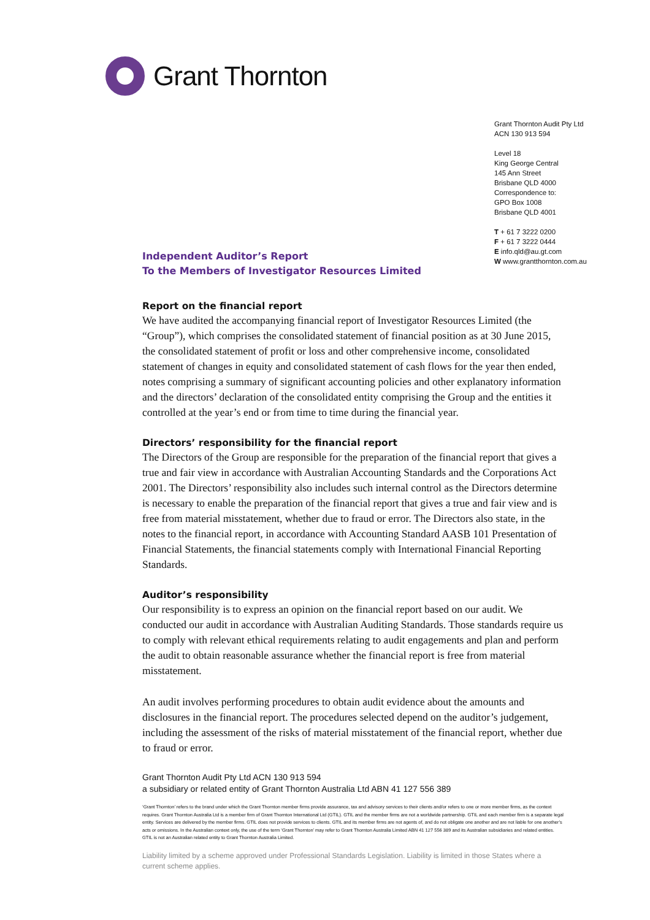Grant Thornton
Grant Thornton Audit Pty Ltd
ACN 130 913 594
Level 18
King George Central
145 Ann Street
Brisbane QLD 4000
Correspondence to:
GPO Box 1008
Brisbane QLD 4001
T + 61 7 3222 0200
F + 61 7 3222 0444
E info.qld@au.gt.com
W www.grantthornton.com.au
Independent Auditor’s Report
To the Members of Investigator Resources Limited
Report on the financial report
We have audited the accompanying financial report of Investigator Resources Limited (the “Group”), which comprises the consolidated statement of financial position as at 30 June 2015, the consolidated statement of profit or loss and other comprehensive income, consolidated statement of changes in equity and consolidated statement of cash flows for the year then ended, notes comprising a summary of significant accounting policies and other explanatory information and the directors’ declaration of the consolidated entity comprising the Group and the entities it controlled at the year’s end or from time to time during the financial year.
Directors’ responsibility for the financial report
The Directors of the Group are responsible for the preparation of the financial report that gives a true and fair view in accordance with Australian Accounting Standards and the Corporations Act 2001. The Directors’ responsibility also includes such internal control as the Directors determine is necessary to enable the preparation of the financial report that gives a true and fair view and is free from material misstatement, whether due to fraud or error. The Directors also state, in the notes to the financial report, in accordance with Accounting Standard AASB 101 Presentation of Financial Statements, the financial statements comply with International Financial Reporting Standards.
Auditor’s responsibility
Our responsibility is to express an opinion on the financial report based on our audit. We conducted our audit in accordance with Australian Auditing Standards. Those standards require us to comply with relevant ethical requirements relating to audit engagements and plan and perform the audit to obtain reasonable assurance whether the financial report is free from material misstatement.
An audit involves performing procedures to obtain audit evidence about the amounts and disclosures in the financial report. The procedures selected depend on the auditor’s judgement, including the assessment of the risks of material misstatement of the financial report, whether due to fraud or error.
Grant Thornton Audit Pty Ltd ACN 130 913 594
a subsidiary or related entity of Grant Thornton Australia Ltd ABN 41 127 556 389
‘Grant Thornton’ refers to the brand under which the Grant Thornton member firms provide assurance, tax and advisory services to their clients and/or refers to one or more member firms, as the context requires. Grant Thornton Australia Ltd is a member firm of Grant Thornton International Ltd (GTIL). GTIL and the member firms are not a worldwide partnership. GTIL and each member firm is a separate legal entity. Services are delivered by the member firms. GTIL does not provide services to clients. GTIL and its member firms are not agents of, and do not obligate one another and are not liable for one another’s acts or omissions. In the Australian context only, the use of the term ‘Grant Thornton’ may refer to Grant Thornton Australia Limited ABN 41 127 556 389 and its Australian subsidiaries and related entities. GTIL is not an Australian related entity to Grant Thornton Australia Limited.
Liability limited by a scheme approved under Professional Standards Legislation. Liability is limited in those States where a current scheme applies.